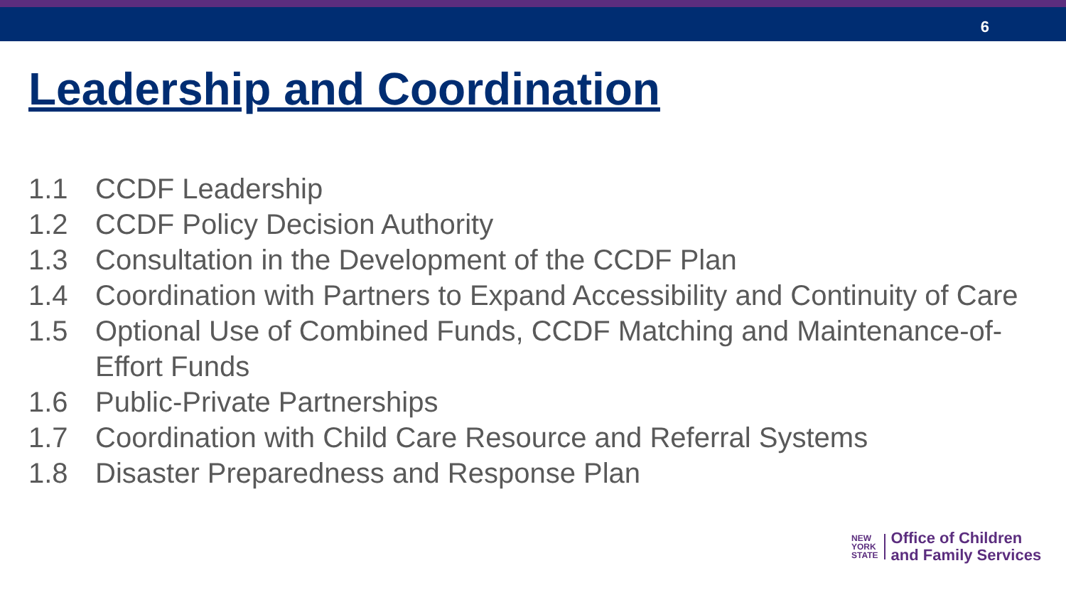6
Leadership and Coordination
1.1 CCDF Leadership
1.2 CCDF Policy Decision Authority
1.3 Consultation in the Development of the CCDF Plan
1.4 Coordination with Partners to Expand Accessibility and Continuity of Care
1.5 Optional Use of Combined Funds, CCDF Matching and Maintenance-of-Effort Funds
1.6 Public-Private Partnerships
1.7 Coordination with Child Care Resource and Referral Systems
1.8 Disaster Preparedness and Response Plan
NEW
YORK
STATE
Office of Children
and Family Services